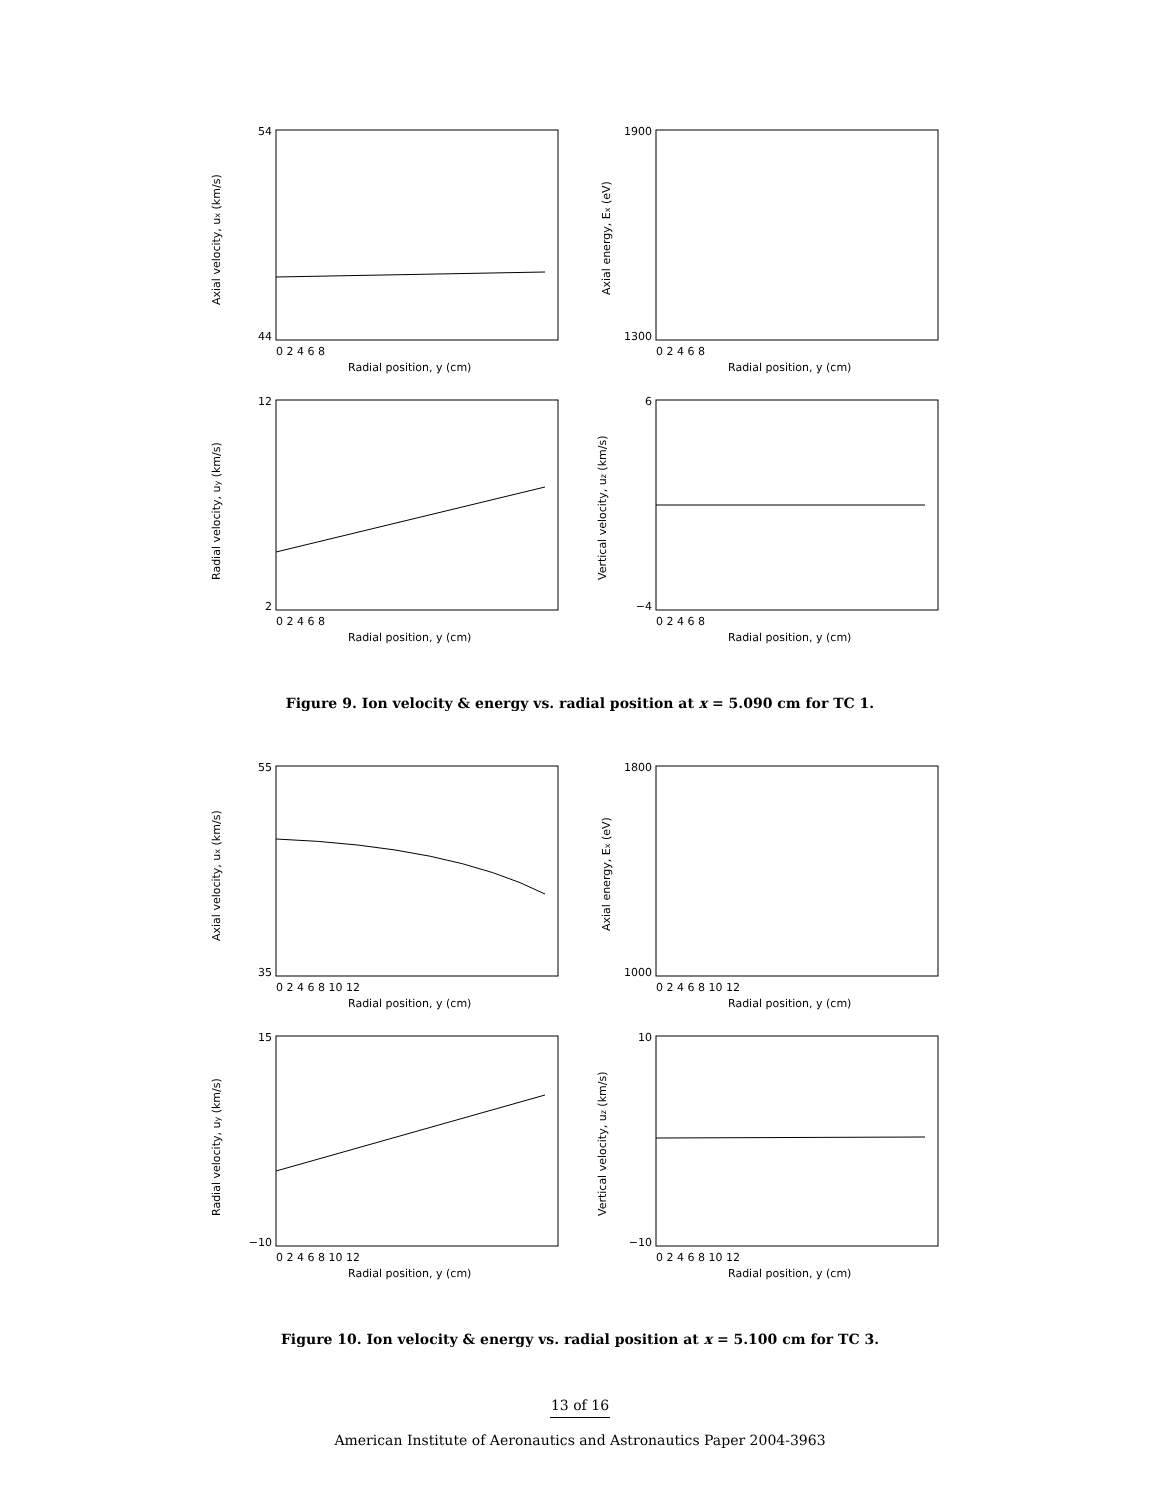Axial velocity, ux (km/s)
54
44
0 2 4 6 8
Radial position, y (cm)
Axial energy, Ex (eV)
1900
1300
0 2 4 6 8
Radial position, y (cm)
Radial velocity, uy (km/s)
12
2
0 2 4 6 8
Radial position, y (cm)
Vertical velocity, uz (km/s)
6
−4
0 2 4 6 8
Radial position, y (cm)
Figure 9. Ion velocity & energy vs. radial position at x = 5.090 cm for TC 1.
Axial velocity, ux (km/s)
55
35
0 2 4 6 8 10 12
Radial position, y (cm)
Axial energy, Ex (eV)
1800
1000
0 2 4 6 8 10 12
Radial position, y (cm)
Radial velocity, uy (km/s)
15
−10
0 2 4 6 8 10 12
Radial position, y (cm)
Vertical velocity, uz (km/s)
10
−10
0 2 4 6 8 10 12
Radial position, y (cm)
Figure 10. Ion velocity & energy vs. radial position at x = 5.100 cm for TC 3.
13 of 16
American Institute of Aeronautics and Astronautics Paper 2004-3963